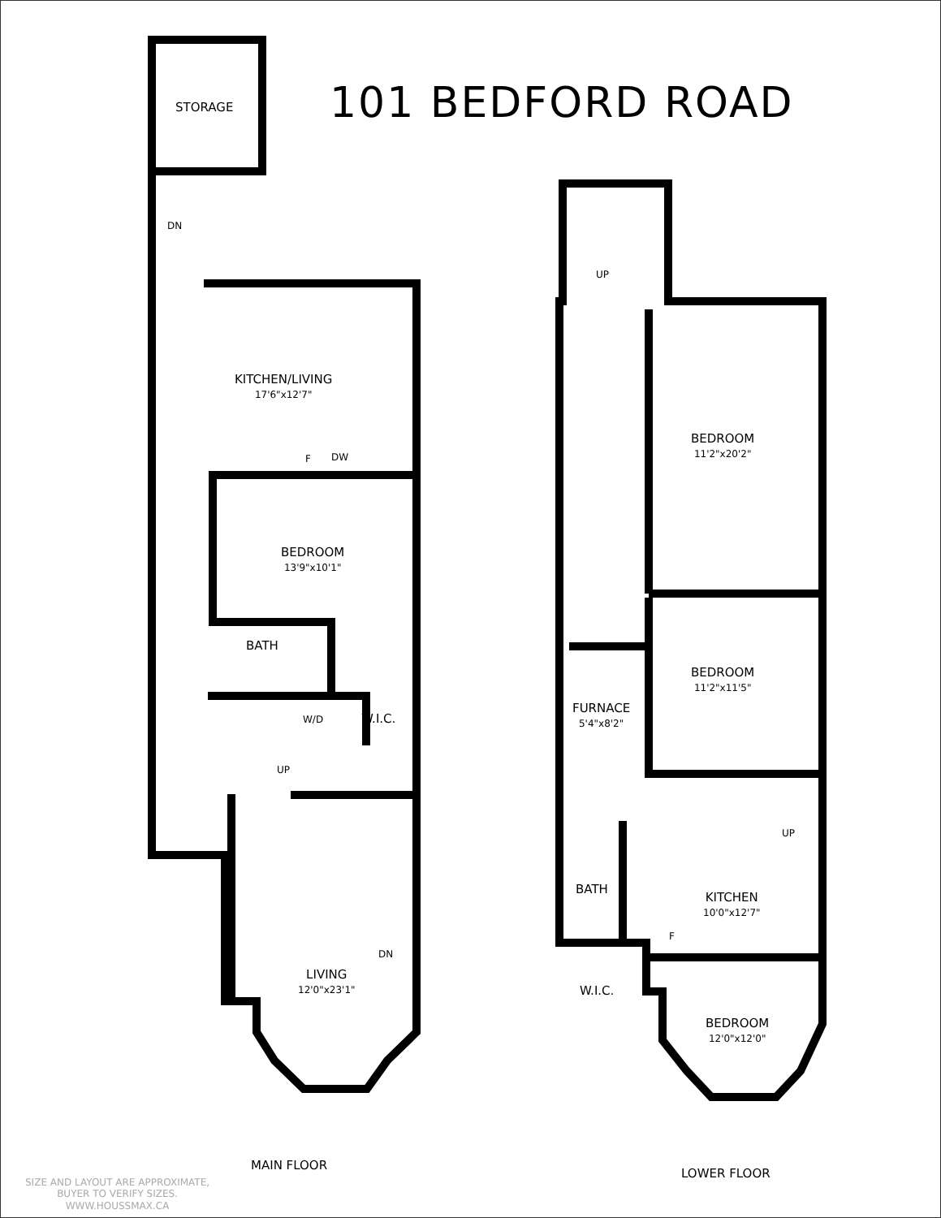101 BEDFORD ROAD
STORAGE
DN
KITCHEN/LIVING
17'6"x12'7"
DW
F
BEDROOM
13'9"x10'1"
BATH
W/D W.I.C.
UP
DN
LIVING
12'0"x23'1"
MAIN FLOOR
SIZE AND LAYOUT ARE APPROXIMATE,
BUYER TO VERIFY SIZES.
WWW.HOUSSMAX.CA
UP
BEDROOM
11'2"x20'2"
BEDROOM
11'2"x11'5"
FURNACE
5'4"x8'2"
UP
BATH
KITCHEN
10'0"x12'7"
F
W.I.C.
BEDROOM
12'0"x12'0"
LOWER FLOOR